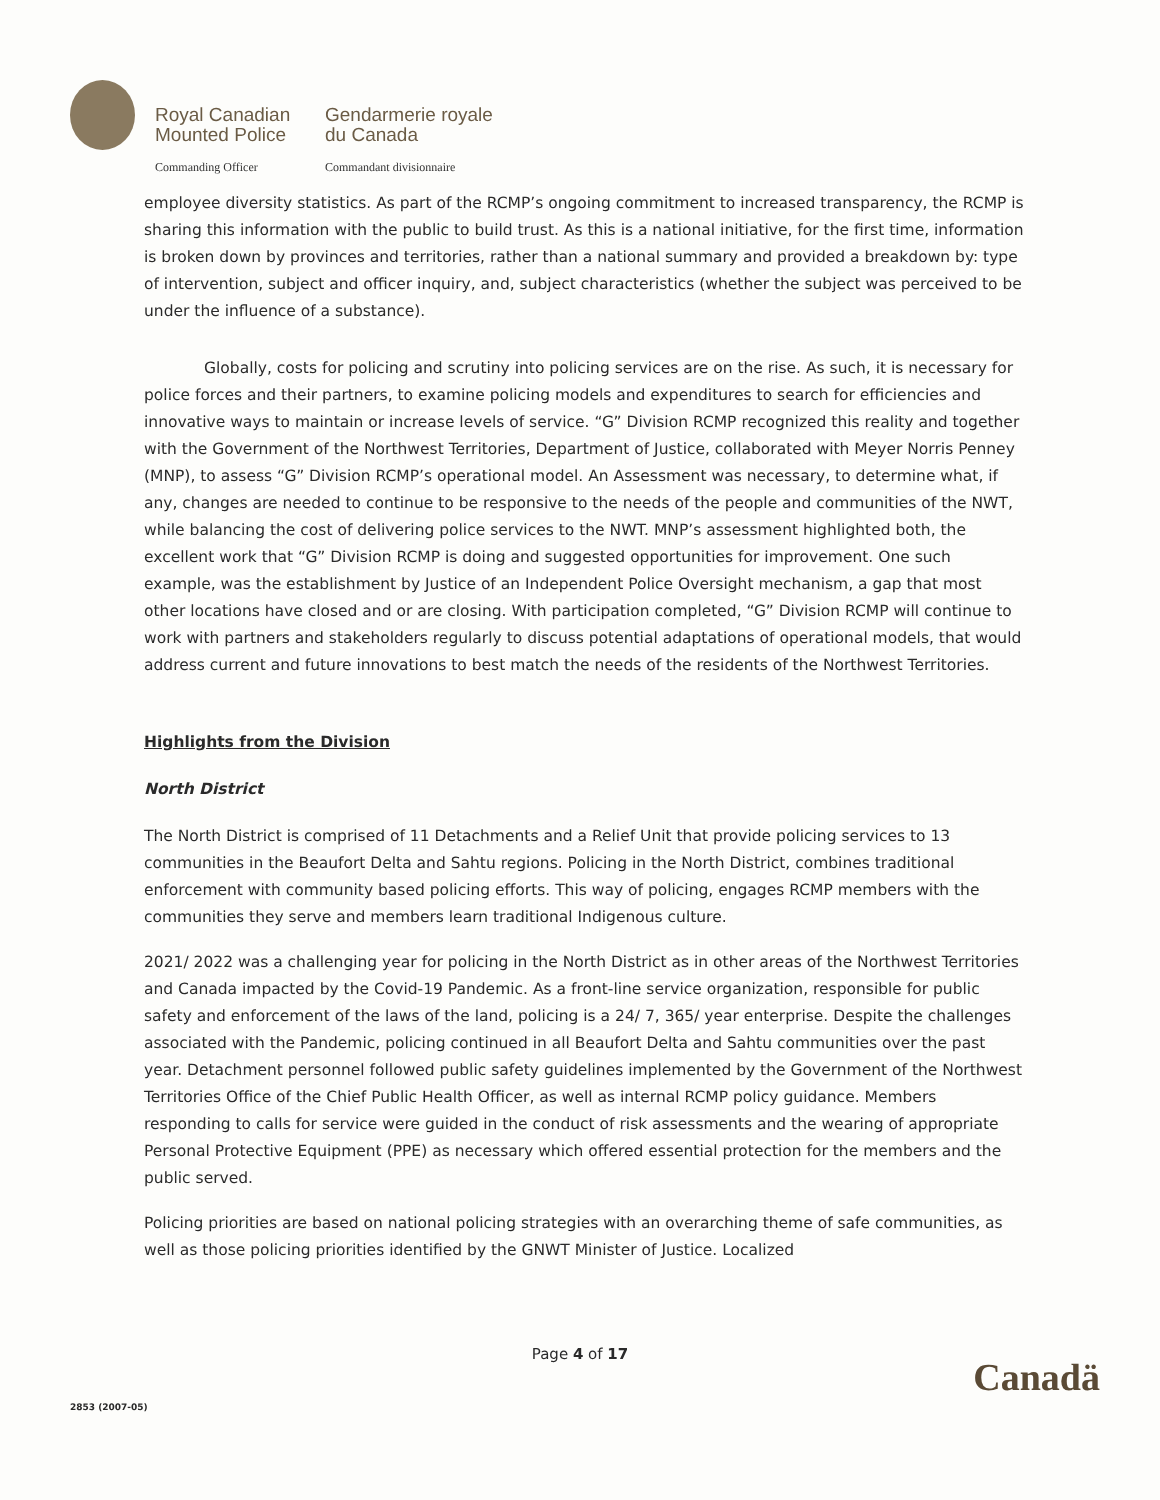Royal Canadian Gendarmerie royale
Mounted Police du Canada
Commanding Officer Commandant divisionnaire
employee diversity statistics. As part of the RCMP’s ongoing commitment to increased transparency, the RCMP is sharing this information with the public to build trust. As this is a national initiative, for the first time, information is broken down by provinces and territories, rather than a national summary and provided a breakdown by: type of intervention, subject and officer inquiry, and, subject characteristics (whether the subject was perceived to be under the influence of a substance).
Globally, costs for policing and scrutiny into policing services are on the rise. As such, it is necessary for police forces and their partners, to examine policing models and expenditures to search for efficiencies and innovative ways to maintain or increase levels of service. “G” Division RCMP recognized this reality and together with the Government of the Northwest Territories, Department of Justice, collaborated with Meyer Norris Penney (MNP), to assess “G” Division RCMP’s operational model. An Assessment was necessary, to determine what, if any, changes are needed to continue to be responsive to the needs of the people and communities of the NWT, while balancing the cost of delivering police services to the NWT. MNP’s assessment highlighted both, the excellent work that “G” Division RCMP is doing and suggested opportunities for improvement. One such example, was the establishment by Justice of an Independent Police Oversight mechanism, a gap that most other locations have closed and or are closing. With participation completed, “G” Division RCMP will continue to work with partners and stakeholders regularly to discuss potential adaptations of operational models, that would address current and future innovations to best match the needs of the residents of the Northwest Territories.
Highlights from the Division
North District
The North District is comprised of 11 Detachments and a Relief Unit that provide policing services to 13 communities in the Beaufort Delta and Sahtu regions. Policing in the North District, combines traditional enforcement with community based policing efforts. This way of policing, engages RCMP members with the communities they serve and members learn traditional Indigenous culture.
2021/ 2022 was a challenging year for policing in the North District as in other areas of the Northwest Territories and Canada impacted by the Covid-19 Pandemic. As a front-line service organization, responsible for public safety and enforcement of the laws of the land, policing is a 24/ 7, 365/ year enterprise. Despite the challenges associated with the Pandemic, policing continued in all Beaufort Delta and Sahtu communities over the past year. Detachment personnel followed public safety guidelines implemented by the Government of the Northwest Territories Office of the Chief Public Health Officer, as well as internal RCMP policy guidance. Members responding to calls for service were guided in the conduct of risk assessments and the wearing of appropriate Personal Protective Equipment (PPE) as necessary which offered essential protection for the members and the public served.
Policing priorities are based on national policing strategies with an overarching theme of safe communities, as well as those policing priorities identified by the GNWT Minister of Justice. Localized
Page 4 of 17
Canadä
2853 (2007-05)